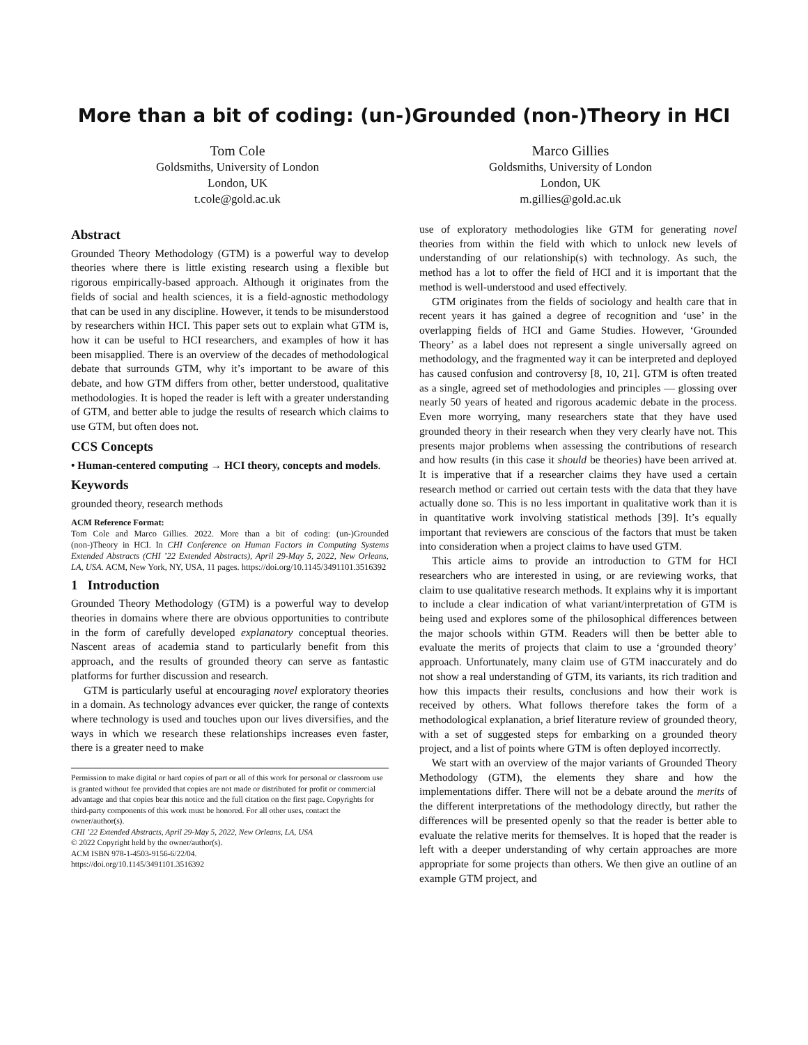More than a bit of coding: (un-)Grounded (non-)Theory in HCI
Tom Cole
Goldsmiths, University of London
London, UK
t.cole@gold.ac.uk
Marco Gillies
Goldsmiths, University of London
London, UK
m.gillies@gold.ac.uk
Abstract
Grounded Theory Methodology (GTM) is a powerful way to develop theories where there is little existing research using a flexible but rigorous empirically-based approach. Although it originates from the fields of social and health sciences, it is a field-agnostic methodology that can be used in any discipline. However, it tends to be misunderstood by researchers within HCI. This paper sets out to explain what GTM is, how it can be useful to HCI researchers, and examples of how it has been misapplied. There is an overview of the decades of methodological debate that surrounds GTM, why it’s important to be aware of this debate, and how GTM differs from other, better understood, qualitative methodologies. It is hoped the reader is left with a greater understanding of GTM, and better able to judge the results of research which claims to use GTM, but often does not.
CCS Concepts
• Human-centered computing → HCI theory, concepts and models.
Keywords
grounded theory, research methods
ACM Reference Format:
Tom Cole and Marco Gillies. 2022. More than a bit of coding: (un-)Grounded (non-)Theory in HCI. In CHI Conference on Human Factors in Computing Systems Extended Abstracts (CHI ’22 Extended Abstracts), April 29-May 5, 2022, New Orleans, LA, USA. ACM, New York, NY, USA, 11 pages. https://doi.org/10.1145/3491101.3516392
1 Introduction
Grounded Theory Methodology (GTM) is a powerful way to develop theories in domains where there are obvious opportunities to contribute in the form of carefully developed explanatory conceptual theories. Nascent areas of academia stand to particularly benefit from this approach, and the results of grounded theory can serve as fantastic platforms for further discussion and research.
GTM is particularly useful at encouraging novel exploratory theories in a domain. As technology advances ever quicker, the range of contexts where technology is used and touches upon our lives diversifies, and the ways in which we research these relationships increases even faster, there is a greater need to make
Permission to make digital or hard copies of part or all of this work for personal or classroom use is granted without fee provided that copies are not made or distributed for profit or commercial advantage and that copies bear this notice and the full citation on the first page. Copyrights for third-party components of this work must be honored. For all other uses, contact the owner/author(s).
CHI ’22 Extended Abstracts, April 29-May 5, 2022, New Orleans, LA, USA
© 2022 Copyright held by the owner/author(s).
ACM ISBN 978-1-4503-9156-6/22/04.
https://doi.org/10.1145/3491101.3516392
use of exploratory methodologies like GTM for generating novel theories from within the field with which to unlock new levels of understanding of our relationship(s) with technology. As such, the method has a lot to offer the field of HCI and it is important that the method is well-understood and used effectively.
GTM originates from the fields of sociology and health care that in recent years it has gained a degree of recognition and ‘use’ in the overlapping fields of HCI and Game Studies. However, ‘Grounded Theory’ as a label does not represent a single universally agreed on methodology, and the fragmented way it can be interpreted and deployed has caused confusion and controversy [8, 10, 21]. GTM is often treated as a single, agreed set of methodologies and principles — glossing over nearly 50 years of heated and rigorous academic debate in the process. Even more worrying, many researchers state that they have used grounded theory in their research when they very clearly have not. This presents major problems when assessing the contributions of research and how results (in this case it should be theories) have been arrived at. It is imperative that if a researcher claims they have used a certain research method or carried out certain tests with the data that they have actually done so. This is no less important in qualitative work than it is in quantitative work involving statistical methods [39]. It’s equally important that reviewers are conscious of the factors that must be taken into consideration when a project claims to have used GTM.
This article aims to provide an introduction to GTM for HCI researchers who are interested in using, or are reviewing works, that claim to use qualitative research methods. It explains why it is important to include a clear indication of what variant/interpretation of GTM is being used and explores some of the philosophical differences between the major schools within GTM. Readers will then be better able to evaluate the merits of projects that claim to use a ‘grounded theory’ approach. Unfortunately, many claim use of GTM inaccurately and do not show a real understanding of GTM, its variants, its rich tradition and how this impacts their results, conclusions and how their work is received by others. What follows therefore takes the form of a methodological explanation, a brief literature review of grounded theory, with a set of suggested steps for embarking on a grounded theory project, and a list of points where GTM is often deployed incorrectly.
We start with an overview of the major variants of Grounded Theory Methodology (GTM), the elements they share and how the implementations differ. There will not be a debate around the merits of the different interpretations of the methodology directly, but rather the differences will be presented openly so that the reader is better able to evaluate the relative merits for themselves. It is hoped that the reader is left with a deeper understanding of why certain approaches are more appropriate for some projects than others. We then give an outline of an example GTM project, and